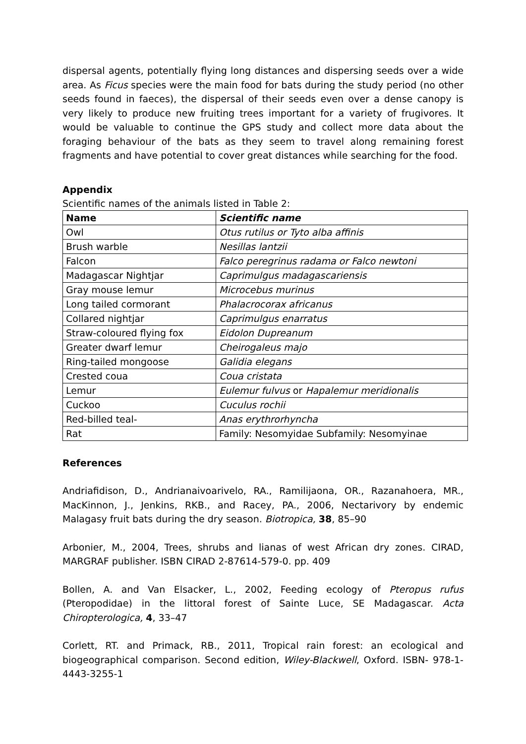dispersal agents, potentially flying long distances and dispersing seeds over a wide area. As Ficus species were the main food for bats during the study period (no other seeds found in faeces), the dispersal of their seeds even over a dense canopy is very likely to produce new fruiting trees important for a variety of frugivores. It would be valuable to continue the GPS study and collect more data about the foraging behaviour of the bats as they seem to travel along remaining forest fragments and have potential to cover great distances while searching for the food.
Appendix
Scientific names of the animals listed in Table 2:
| Name | Scientific name |
| --- | --- |
| Owl | Otus rutilus or Tyto alba affinis |
| Brush warble | Nesillas lantzii |
| Falcon | Falco peregrinus radama or Falco newtoni |
| Madagascar Nightjar | Caprimulgus madagascariensis |
| Gray mouse lemur | Microcebus murinus |
| Long tailed cormorant | Phalacrocorax africanus |
| Collared nightjar | Caprimulgus enarratus |
| Straw-coloured flying fox | Eidolon Dupreanum |
| Greater dwarf lemur | Cheirogaleus majo |
| Ring-tailed mongoose | Galidia elegans |
| Crested coua | Coua cristata |
| Lemur | Eulemur fulvus or Hapalemur meridionalis |
| Cuckoo | Cuculus rochii |
| Red-billed teal- | Anas erythrorhyncha |
| Rat | Family: Nesomyidae Subfamily: Nesomyinae |
References
Andriafidison, D., Andrianaivoarivelo, RA., Ramilijaona, OR., Razanahoera, MR., MacKinnon, J., Jenkins, RKB., and Racey, PA., 2006, Nectarivory by endemic Malagasy fruit bats during the dry season. Biotropica, 38, 85–90
Arbonier, M., 2004, Trees, shrubs and lianas of west African dry zones. CIRAD, MARGRAF publisher. ISBN CIRAD 2-87614-579-0. pp. 409
Bollen, A. and Van Elsacker, L., 2002, Feeding ecology of Pteropus rufus (Pteropodidae) in the littoral forest of Sainte Luce, SE Madagascar. Acta Chiropterologica, 4, 33–47
Corlett, RT. and Primack, RB., 2011, Tropical rain forest: an ecological and biogeographical comparison. Second edition, Wiley-Blackwell, Oxford. ISBN- 978-1-4443-3255-1